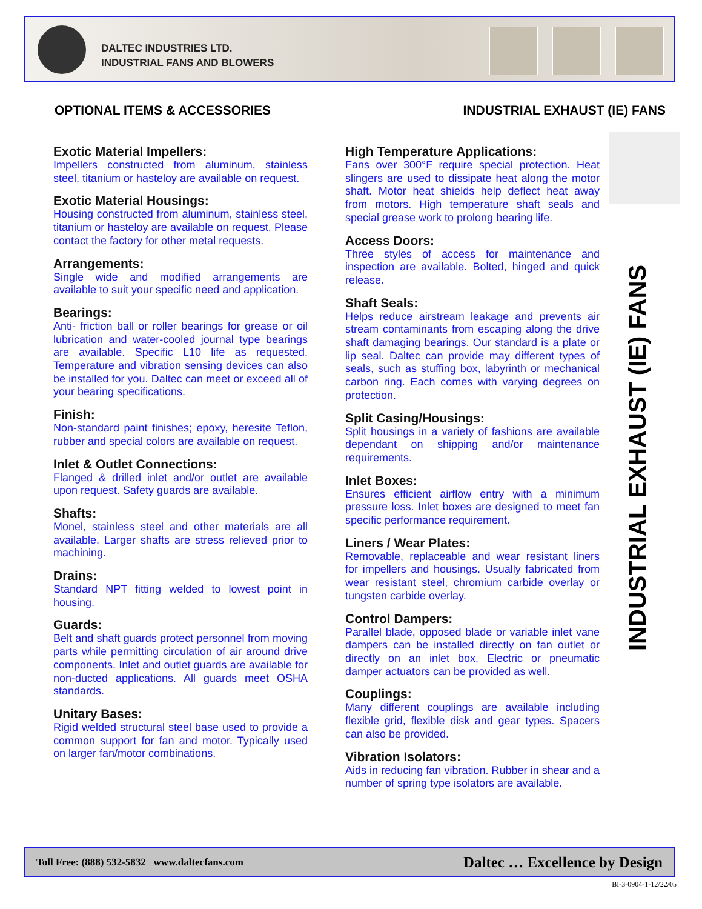DALTEC INDUSTRIES LTD.
INDUSTRIAL FANS AND BLOWERS
OPTIONAL ITEMS & ACCESSORIES INDUSTRIAL EXHAUST (IE) FANS
Exotic Material Impellers:
Impellers constructed from aluminum, stainless steel, titanium or hasteloy are available on request.
Exotic Material Housings:
Housing constructed from aluminum, stainless steel, titanium or hasteloy are available on request. Please contact the factory for other metal requests.
Arrangements:
Single wide and modified arrangements are available to suit your specific need and application.
Bearings:
Anti- friction ball or roller bearings for grease or oil lubrication and water-cooled journal type bearings are available. Specific L10 life as requested. Temperature and vibration sensing devices can also be installed for you. Daltec can meet or exceed all of your bearing specifications.
Finish:
Non-standard paint finishes; epoxy, heresite Teflon, rubber and special colors are available on request.
Inlet & Outlet Connections:
Flanged & drilled inlet and/or outlet are available upon request. Safety guards are available.
Shafts:
Monel, stainless steel and other materials are all available. Larger shafts are stress relieved prior to machining.
Drains:
Standard NPT fitting welded to lowest point in housing.
Guards:
Belt and shaft guards protect personnel from moving parts while permitting circulation of air around drive components. Inlet and outlet guards are available for non-ducted applications. All guards meet OSHA standards.
Unitary Bases:
Rigid welded structural steel base used to provide a common support for fan and motor. Typically used on larger fan/motor combinations.
High Temperature Applications:
Fans over 300°F require special protection. Heat slingers are used to dissipate heat along the motor shaft. Motor heat shields help deflect heat away from motors. High temperature shaft seals and special grease work to prolong bearing life.
Access Doors:
Three styles of access for maintenance and inspection are available. Bolted, hinged and quick release.
Shaft Seals:
Helps reduce airstream leakage and prevents air stream contaminants from escaping along the drive shaft damaging bearings. Our standard is a plate or lip seal. Daltec can provide may different types of seals, such as stuffing box, labyrinth or mechanical carbon ring. Each comes with varying degrees on protection.
Split Casing/Housings:
Split housings in a variety of fashions are available dependant on shipping and/or maintenance requirements.
Inlet Boxes:
Ensures efficient airflow entry with a minimum pressure loss. Inlet boxes are designed to meet fan specific performance requirement.
Liners / Wear Plates:
Removable, replaceable and wear resistant liners for impellers and housings. Usually fabricated from wear resistant steel, chromium carbide overlay or tungsten carbide overlay.
Control Dampers:
Parallel blade, opposed blade or variable inlet vane dampers can be installed directly on fan outlet or directly on an inlet box. Electric or pneumatic damper actuators can be provided as well.
Couplings:
Many different couplings are available including flexible grid, flexible disk and gear types. Spacers can also be provided.
Vibration Isolators:
Aids in reducing fan vibration. Rubber in shear and a number of spring type isolators are available.
INDUSTRIAL EXHAUST (IE) FANS
Toll Free: (888) 532-5832 www.daltecfans.com Daltec … Excellence by Design
BI-3-0904-1-12/22/05